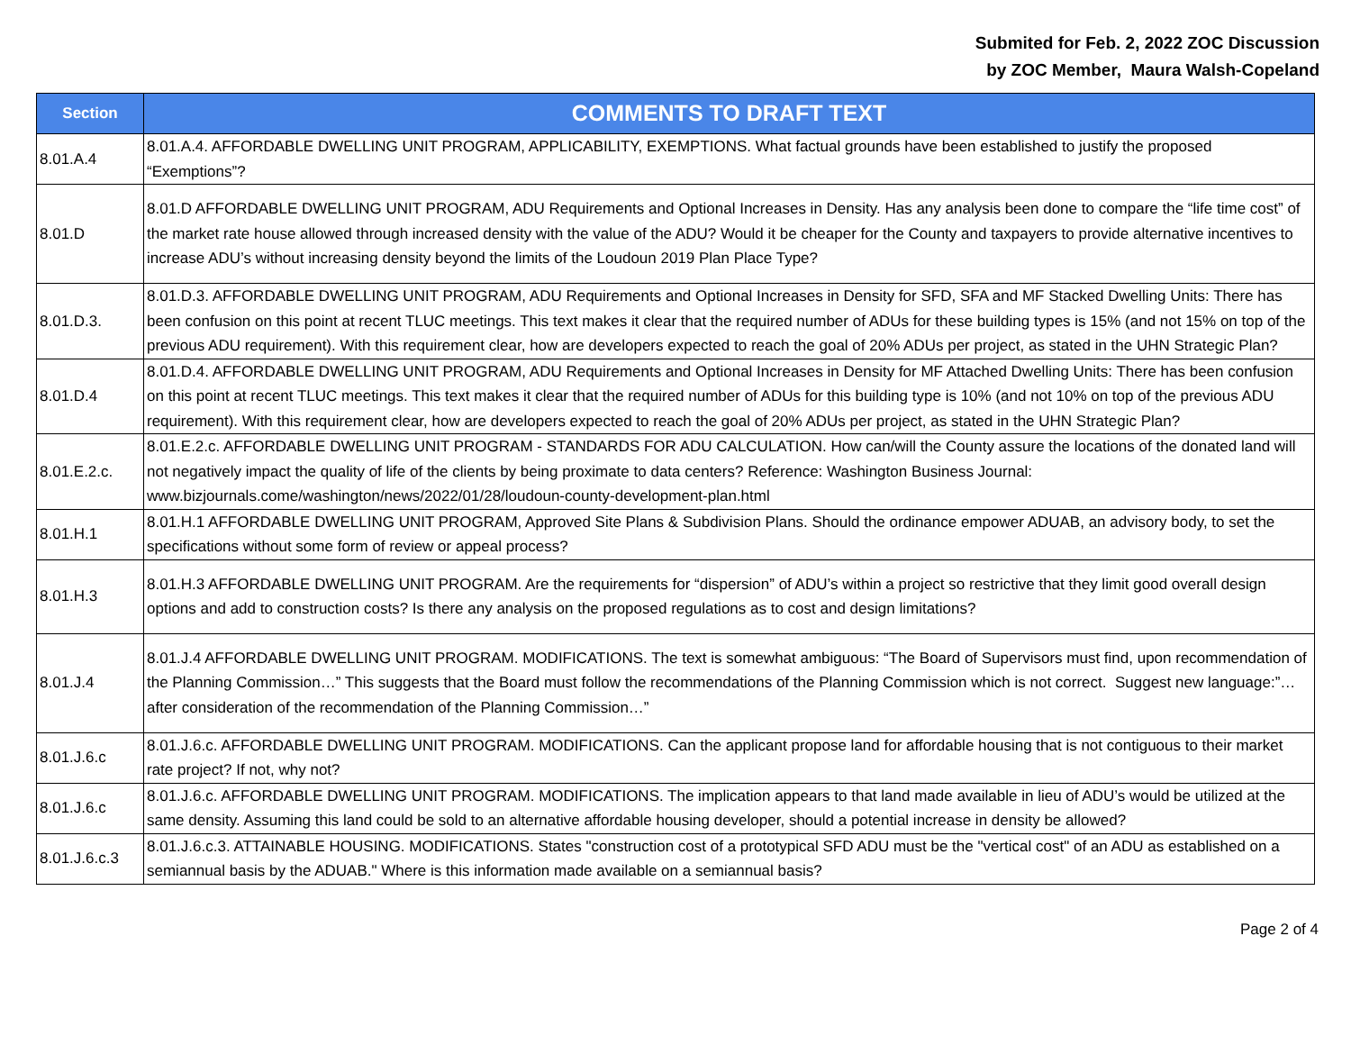Submited for Feb. 2, 2022 ZOC Discussion
by ZOC Member, Maura Walsh-Copeland
| Section | COMMENTS TO DRAFT TEXT |
| --- | --- |
| 8.01.A.4 | 8.01.A.4. AFFORDABLE DWELLING UNIT PROGRAM, APPLICABILITY, EXEMPTIONS. What factual grounds have been established to justify the proposed “Exemptions”? |
| 8.01.D | 8.01.D AFFORDABLE DWELLING UNIT PROGRAM, ADU Requirements and Optional Increases in Density. Has any analysis been done to compare the “life time cost” of the market rate house allowed through increased density with the value of the ADU? Would it be cheaper for the County and taxpayers to provide alternative incentives to increase ADU’s without increasing density beyond the limits of the Loudoun 2019 Plan Place Type? |
| 8.01.D.3. | 8.01.D.3. AFFORDABLE DWELLING UNIT PROGRAM, ADU Requirements and Optional Increases in Density for SFD, SFA and MF Stacked Dwelling Units: There has been confusion on this point at recent TLUC meetings. This text makes it clear that the required number of ADUs for these building types is 15% (and not 15% on top of the previous ADU requirement). With this requirement clear, how are developers expected to reach the goal of 20% ADUs per project, as stated in the UHN Strategic Plan? |
| 8.01.D.4 | 8.01.D.4. AFFORDABLE DWELLING UNIT PROGRAM, ADU Requirements and Optional Increases in Density for MF Attached Dwelling Units: There has been confusion on this point at recent TLUC meetings. This text makes it clear that the required number of ADUs for this building type is 10% (and not 10% on top of the previous ADU requirement). With this requirement clear, how are developers expected to reach the goal of 20% ADUs per project, as stated in the UHN Strategic Plan? |
| 8.01.E.2.c. | 8.01.E.2.c. AFFORDABLE DWELLING UNIT PROGRAM - STANDARDS FOR ADU CALCULATION. How can/will the County assure the locations of the donated land will not negatively impact the quality of life of the clients by being proximate to data centers? Reference: Washington Business Journal: www.bizjournals.come/washington/news/2022/01/28/loudoun-county-development-plan.html |
| 8.01.H.1 | 8.01.H.1 AFFORDABLE DWELLING UNIT PROGRAM, Approved Site Plans & Subdivision Plans. Should the ordinance empower ADUAB, an advisory body, to set the specifications without some form of review or appeal process? |
| 8.01.H.3 | 8.01.H.3 AFFORDABLE DWELLING UNIT PROGRAM. Are the requirements for “dispersion” of ADU’s within a project so restrictive that they limit good overall design options and add to construction costs? Is there any analysis on the proposed regulations as to cost and design limitations? |
| 8.01.J.4 | 8.01.J.4 AFFORDABLE DWELLING UNIT PROGRAM. MODIFICATIONS. The text is somewhat ambiguous: “The Board of Supervisors must find, upon recommendation of the Planning Commission…” This suggests that the Board must follow the recommendations of the Planning Commission which is not correct. Suggest new language:”…after consideration of the recommendation of the Planning Commission…” |
| 8.01.J.6.c | 8.01.J.6.c. AFFORDABLE DWELLING UNIT PROGRAM. MODIFICATIONS. Can the applicant propose land for affordable housing that is not contiguous to their market rate project? If not, why not? |
| 8.01.J.6.c | 8.01.J.6.c. AFFORDABLE DWELLING UNIT PROGRAM. MODIFICATIONS. The implication appears to that land made available in lieu of ADU’s would be utilized at the same density. Assuming this land could be sold to an alternative affordable housing developer, should a potential increase in density be allowed? |
| 8.01.J.6.c.3 | 8.01.J.6.c.3. ATTAINABLE HOUSING. MODIFICATIONS. States "construction cost of a prototypical SFD ADU must be the "vertical cost" of an ADU as established on a semiannual basis by the ADUAB." Where is this information made available on a semiannual basis? |
Page 2 of 4